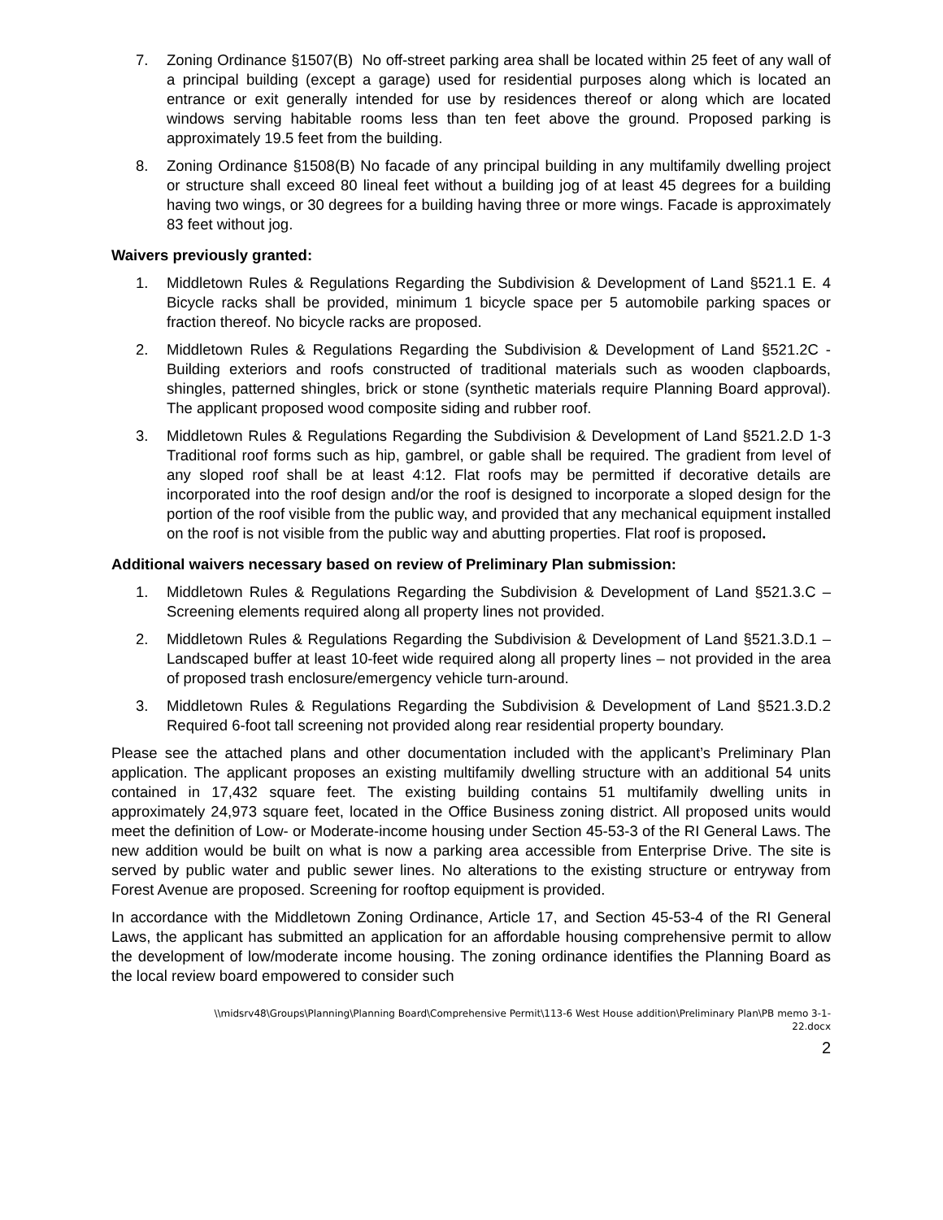7. Zoning Ordinance §1507(B) No off-street parking area shall be located within 25 feet of any wall of a principal building (except a garage) used for residential purposes along which is located an entrance or exit generally intended for use by residences thereof or along which are located windows serving habitable rooms less than ten feet above the ground. Proposed parking is approximately 19.5 feet from the building.
8. Zoning Ordinance §1508(B) No facade of any principal building in any multifamily dwelling project or structure shall exceed 80 lineal feet without a building jog of at least 45 degrees for a building having two wings, or 30 degrees for a building having three or more wings. Facade is approximately 83 feet without jog.
Waivers previously granted:
1. Middletown Rules & Regulations Regarding the Subdivision & Development of Land §521.1 E. 4 Bicycle racks shall be provided, minimum 1 bicycle space per 5 automobile parking spaces or fraction thereof. No bicycle racks are proposed.
2. Middletown Rules & Regulations Regarding the Subdivision & Development of Land §521.2C - Building exteriors and roofs constructed of traditional materials such as wooden clapboards, shingles, patterned shingles, brick or stone (synthetic materials require Planning Board approval). The applicant proposed wood composite siding and rubber roof.
3. Middletown Rules & Regulations Regarding the Subdivision & Development of Land §521.2.D 1-3 Traditional roof forms such as hip, gambrel, or gable shall be required. The gradient from level of any sloped roof shall be at least 4:12. Flat roofs may be permitted if decorative details are incorporated into the roof design and/or the roof is designed to incorporate a sloped design for the portion of the roof visible from the public way, and provided that any mechanical equipment installed on the roof is not visible from the public way and abutting properties. Flat roof is proposed.
Additional waivers necessary based on review of Preliminary Plan submission:
1. Middletown Rules & Regulations Regarding the Subdivision & Development of Land §521.3.C – Screening elements required along all property lines not provided.
2. Middletown Rules & Regulations Regarding the Subdivision & Development of Land §521.3.D.1 – Landscaped buffer at least 10-feet wide required along all property lines – not provided in the area of proposed trash enclosure/emergency vehicle turn-around.
3. Middletown Rules & Regulations Regarding the Subdivision & Development of Land §521.3.D.2 Required 6-foot tall screening not provided along rear residential property boundary.
Please see the attached plans and other documentation included with the applicant’s Preliminary Plan application. The applicant proposes an existing multifamily dwelling structure with an additional 54 units contained in 17,432 square feet. The existing building contains 51 multifamily dwelling units in approximately 24,973 square feet, located in the Office Business zoning district. All proposed units would meet the definition of Low- or Moderate-income housing under Section 45-53-3 of the RI General Laws. The new addition would be built on what is now a parking area accessible from Enterprise Drive. The site is served by public water and public sewer lines. No alterations to the existing structure or entryway from Forest Avenue are proposed. Screening for rooftop equipment is provided.
In accordance with the Middletown Zoning Ordinance, Article 17, and Section 45-53-4 of the RI General Laws, the applicant has submitted an application for an affordable housing comprehensive permit to allow the development of low/moderate income housing. The zoning ordinance identifies the Planning Board as the local review board empowered to consider such
\\midsrv48\Groups\Planning\Planning Board\Comprehensive Permit\113-6 West House addition\Preliminary Plan\PB memo 3-1-
22.docx
2